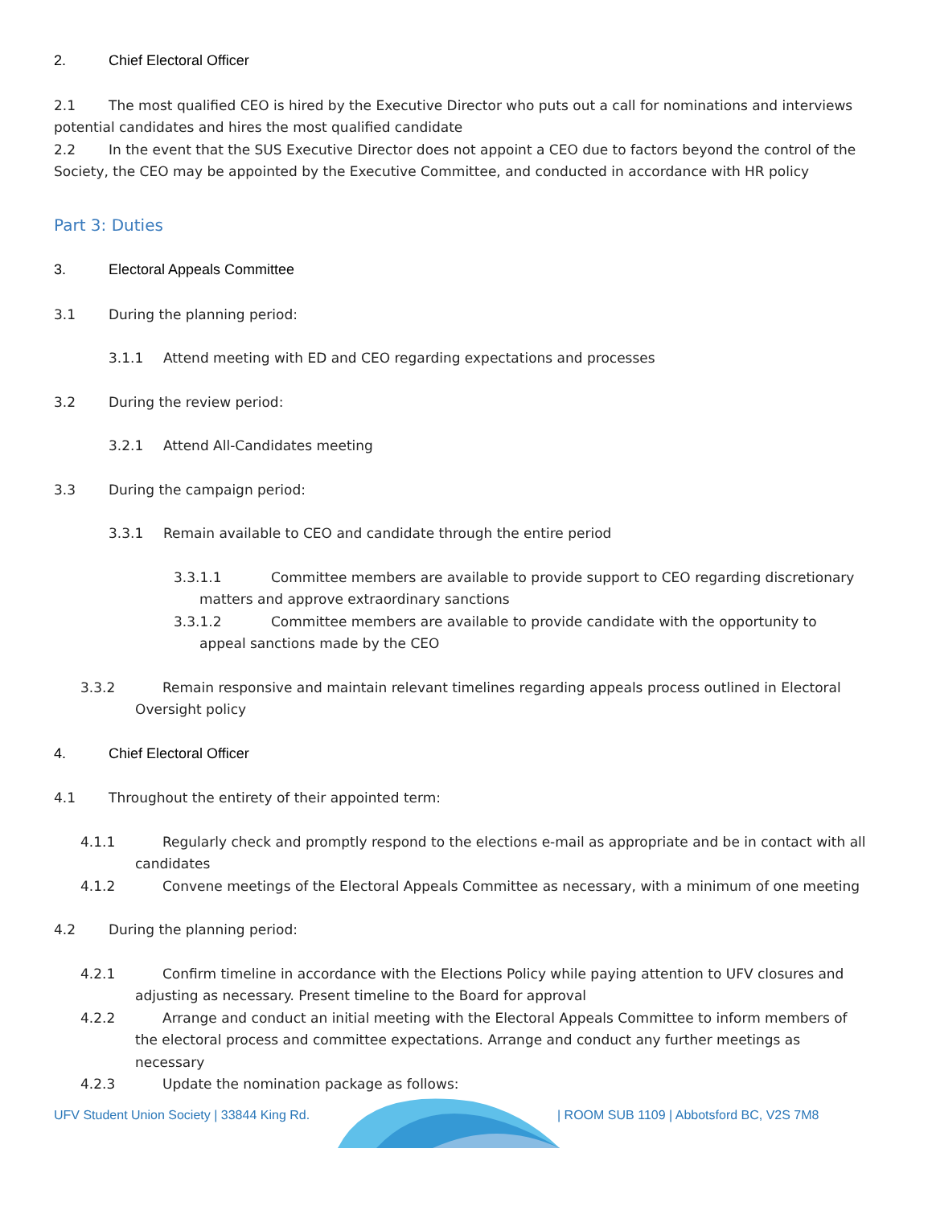2. Chief Electoral Officer
2.1 The most qualified CEO is hired by the Executive Director who puts out a call for nominations and interviews potential candidates and hires the most qualified candidate
2.2 In the event that the SUS Executive Director does not appoint a CEO due to factors beyond the control of the Society, the CEO may be appointed by the Executive Committee, and conducted in accordance with HR policy
Part 3: Duties
3. Electoral Appeals Committee
3.1 During the planning period:
3.1.1 Attend meeting with ED and CEO regarding expectations and processes
3.2 During the review period:
3.2.1 Attend All-Candidates meeting
3.3 During the campaign period:
3.3.1 Remain available to CEO and candidate through the entire period
3.3.1.1 Committee members are available to provide support to CEO regarding discretionary matters and approve extraordinary sanctions
3.3.1.2 Committee members are available to provide candidate with the opportunity to appeal sanctions made by the CEO
3.3.2 Remain responsive and maintain relevant timelines regarding appeals process outlined in Electoral Oversight policy
4. Chief Electoral Officer
4.1 Throughout the entirety of their appointed term:
4.1.1 Regularly check and promptly respond to the elections e-mail as appropriate and be in contact with all candidates
4.1.2 Convene meetings of the Electoral Appeals Committee as necessary, with a minimum of one meeting
4.2 During the planning period:
4.2.1 Confirm timeline in accordance with the Elections Policy while paying attention to UFV closures and adjusting as necessary. Present timeline to the Board for approval
4.2.2 Arrange and conduct an initial meeting with the Electoral Appeals Committee to inform members of the electoral process and committee expectations. Arrange and conduct any further meetings as necessary
4.2.3 Update the nomination package as follows:
UFV Student Union Society | 33844 King Rd. | ROOM SUB 1109 | Abbotsford BC, V2S 7M8